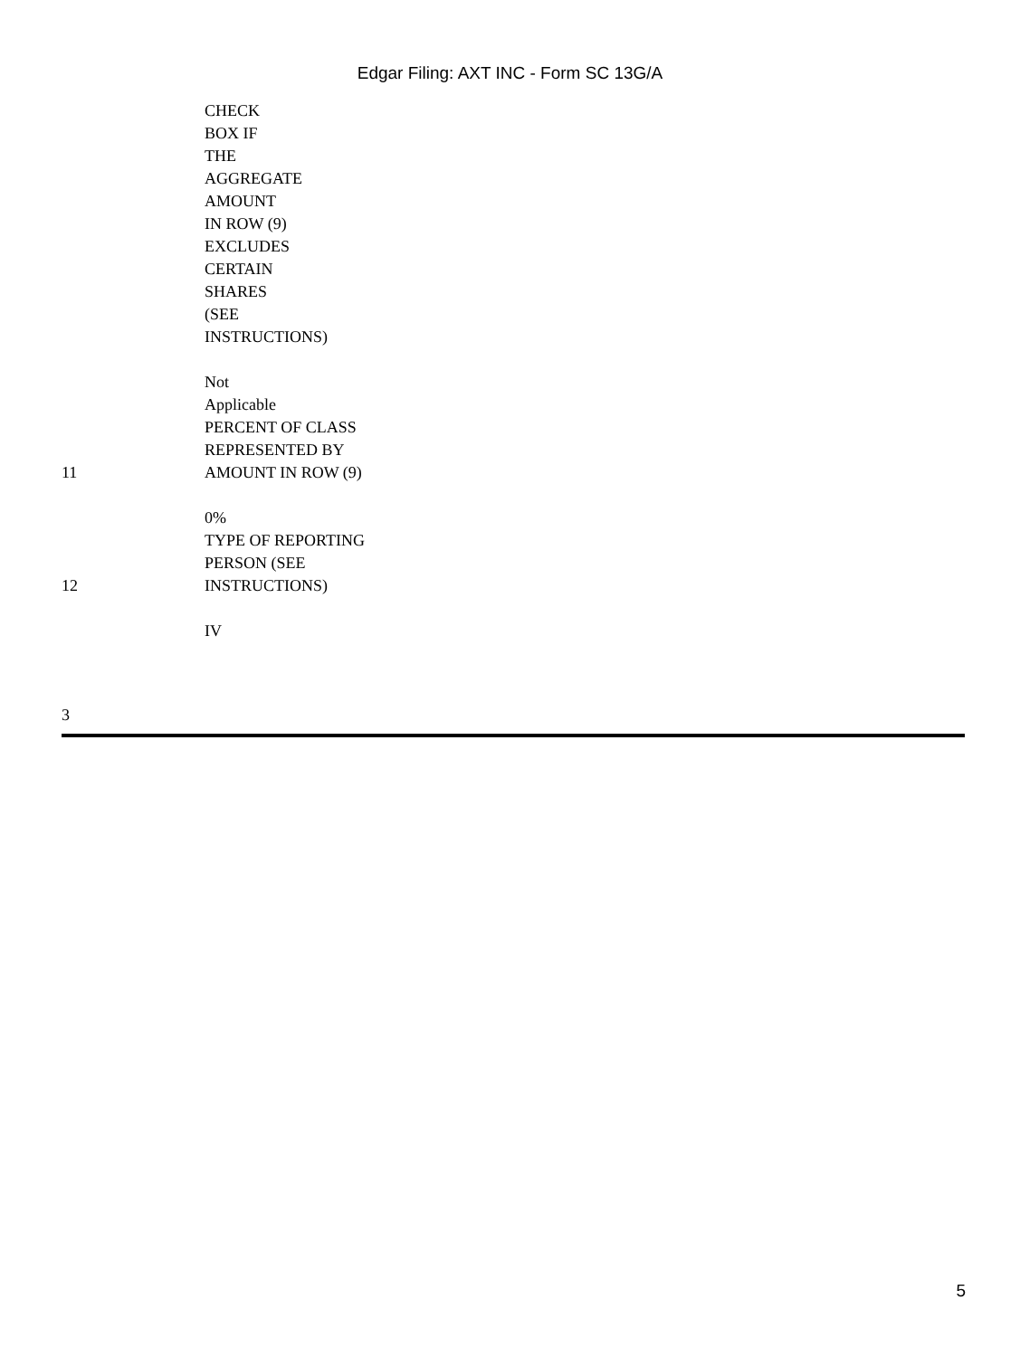Edgar Filing: AXT INC - Form SC 13G/A
| | CHECK BOX IF THE AGGREGATE AMOUNT IN ROW (9) EXCLUDES CERTAIN SHARES (SEE INSTRUCTIONS) Not Applicable |
| 11 | PERCENT OF CLASS REPRESENTED BY AMOUNT IN ROW (9) |
| | 0% |
| 12 | TYPE OF REPORTING PERSON (SEE INSTRUCTIONS) |
| | IV |
3
5